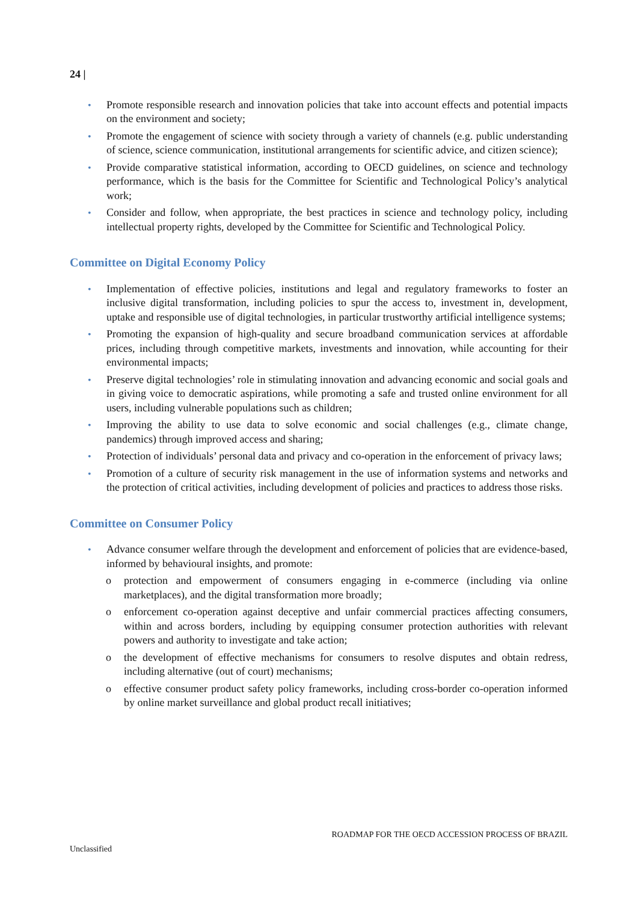24 |
• Promote responsible research and innovation policies that take into account effects and potential impacts on the environment and society;
• Promote the engagement of science with society through a variety of channels (e.g. public understanding of science, science communication, institutional arrangements for scientific advice, and citizen science);
• Provide comparative statistical information, according to OECD guidelines, on science and technology performance, which is the basis for the Committee for Scientific and Technological Policy’s analytical work;
• Consider and follow, when appropriate, the best practices in science and technology policy, including intellectual property rights, developed by the Committee for Scientific and Technological Policy.
Committee on Digital Economy Policy
• Implementation of effective policies, institutions and legal and regulatory frameworks to foster an inclusive digital transformation, including policies to spur the access to, investment in, development, uptake and responsible use of digital technologies, in particular trustworthy artificial intelligence systems;
• Promoting the expansion of high-quality and secure broadband communication services at affordable prices, including through competitive markets, investments and innovation, while accounting for their environmental impacts;
• Preserve digital technologies’ role in stimulating innovation and advancing economic and social goals and in giving voice to democratic aspirations, while promoting a safe and trusted online environment for all users, including vulnerable populations such as children;
• Improving the ability to use data to solve economic and social challenges (e.g., climate change, pandemics) through improved access and sharing;
• Protection of individuals’ personal data and privacy and co-operation in the enforcement of privacy laws;
• Promotion of a culture of security risk management in the use of information systems and networks and the protection of critical activities, including development of policies and practices to address those risks.
Committee on Consumer Policy
• Advance consumer welfare through the development and enforcement of policies that are evidence-based, informed by behavioural insights, and promote:
o protection and empowerment of consumers engaging in e-commerce (including via online marketplaces), and the digital transformation more broadly;
o enforcement co-operation against deceptive and unfair commercial practices affecting consumers, within and across borders, including by equipping consumer protection authorities with relevant powers and authority to investigate and take action;
o the development of effective mechanisms for consumers to resolve disputes and obtain redress, including alternative (out of court) mechanisms;
o effective consumer product safety policy frameworks, including cross-border co-operation informed by online market surveillance and global product recall initiatives;
ROADMAP FOR THE OECD ACCESSION PROCESS OF BRAZIL
Unclassified